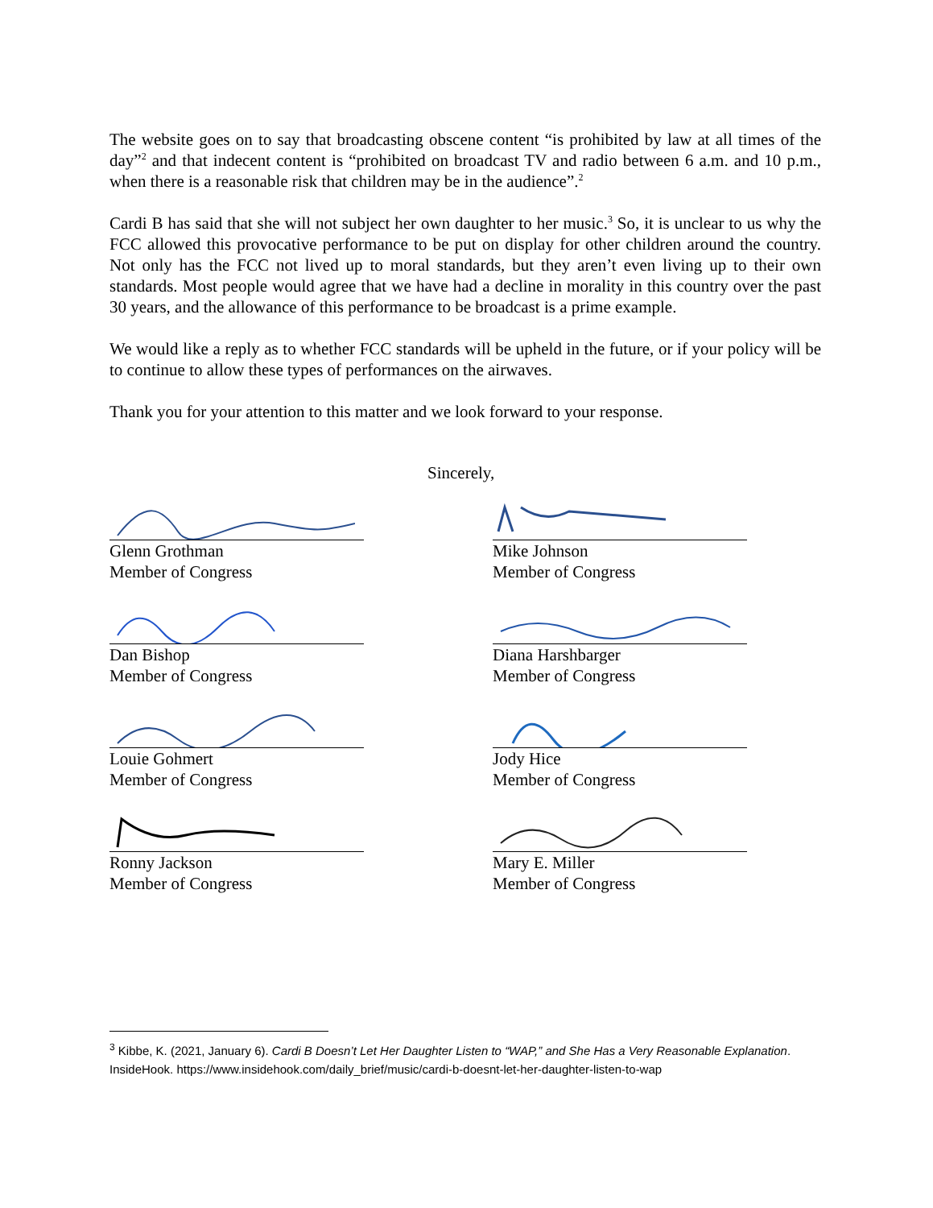The website goes on to say that broadcasting obscene content “is prohibited by law at all times of the day”<sup>2</sup> and that indecent content is “prohibited on broadcast TV and radio between 6 a.m. and 10 p.m., when there is a reasonable risk that children may be in the audience”.<sup>2</sup>
Cardi B has said that she will not subject her own daughter to her music.<sup>3</sup> So, it is unclear to us why the FCC allowed this provocative performance to be put on display for other children around the country. Not only has the FCC not lived up to moral standards, but they aren’t even living up to their own standards. Most people would agree that we have had a decline in morality in this country over the past 30 years, and the allowance of this performance to be broadcast is a prime example.
We would like a reply as to whether FCC standards will be upheld in the future, or if your policy will be to continue to allow these types of performances on the airwaves.
Thank you for your attention to this matter and we look forward to your response.
Sincerely,
Glenn Grothman
Member of Congress
Mike Johnson
Member of Congress
Dan Bishop
Member of Congress
Diana Harshbarger
Member of Congress
Louie Gohmert
Member of Congress
Jody Hice
Member of Congress
Ronny Jackson
Member of Congress
Mary E. Miller
Member of Congress
<sup>3</sup> Kibbe, K. (2021, January 6). Cardi B Doesn’t Let Her Daughter Listen to “WAP,” and She Has a Very Reasonable Explanation. InsideHook. https://www.insidehook.com/daily_brief/music/cardi-b-doesnt-let-her-daughter-listen-to-wap